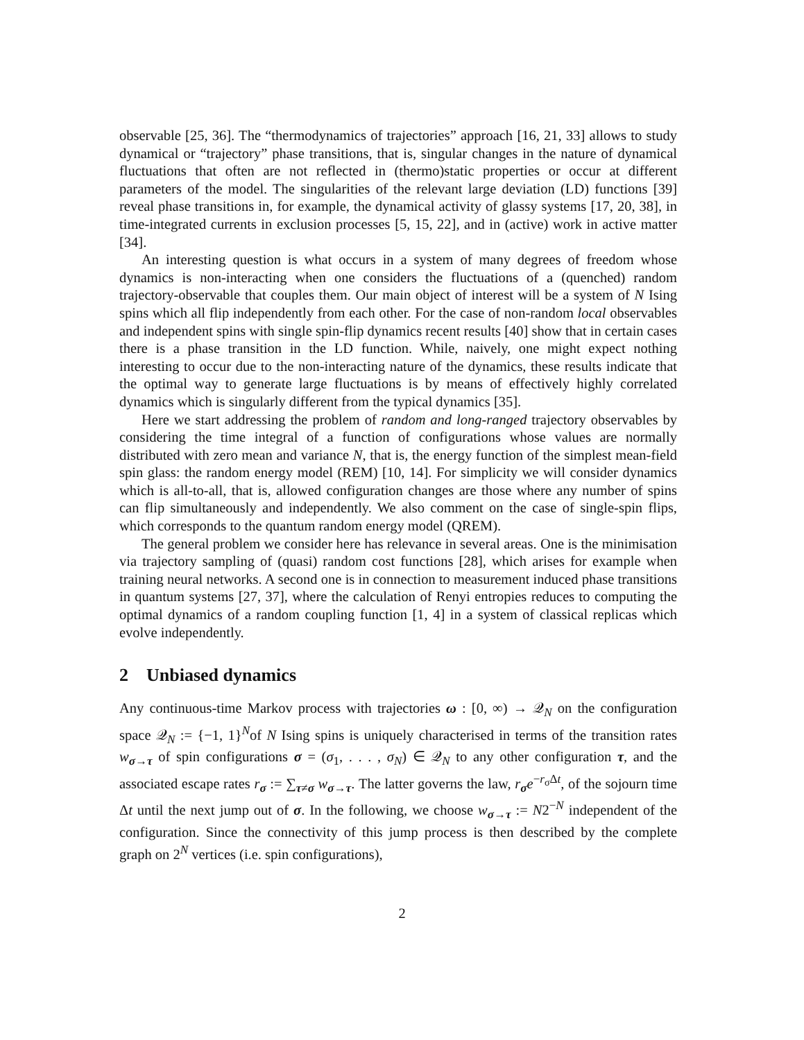observable [25, 36]. The “thermodynamics of trajectories” approach [16, 21, 33] allows to study dynamical or “trajectory” phase transitions, that is, singular changes in the nature of dynamical fluctuations that often are not reflected in (thermo)static properties or occur at different parameters of the model. The singularities of the relevant large deviation (LD) functions [39] reveal phase transitions in, for example, the dynamical activity of glassy systems [17, 20, 38], in time-integrated currents in exclusion processes [5, 15, 22], and in (active) work in active matter [34].
An interesting question is what occurs in a system of many degrees of freedom whose dynamics is non-interacting when one considers the fluctuations of a (quenched) random trajectory-observable that couples them. Our main object of interest will be a system of N Ising spins which all flip independently from each other. For the case of non-random local observables and independent spins with single spin-flip dynamics recent results [40] show that in certain cases there is a phase transition in the LD function. While, naively, one might expect nothing interesting to occur due to the non-interacting nature of the dynamics, these results indicate that the optimal way to generate large fluctuations is by means of effectively highly correlated dynamics which is singularly different from the typical dynamics [35].
Here we start addressing the problem of random and long-ranged trajectory observables by considering the time integral of a function of configurations whose values are normally distributed with zero mean and variance N, that is, the energy function of the simplest mean-field spin glass: the random energy model (REM) [10, 14]. For simplicity we will consider dynamics which is all-to-all, that is, allowed configuration changes are those where any number of spins can flip simultaneously and independently. We also comment on the case of single-spin flips, which corresponds to the quantum random energy model (QREM).
The general problem we consider here has relevance in several areas. One is the minimisation via trajectory sampling of (quasi) random cost functions [28], which arises for example when training neural networks. A second one is in connection to measurement induced phase transitions in quantum systems [27, 37], where the calculation of Renyi entropies reduces to computing the optimal dynamics of a random coupling function [1, 4] in a system of classical replicas which evolve independently.
2 Unbiased dynamics
Any continuous-time Markov process with trajectories ω : [0, ∞) → 𝒬<sub>N</sub> on the configuration space 𝒬<sub>N</sub> := {−1, 1}<sup>N</sup>of N Ising spins is uniquely characterised in terms of the transition rates w<sub>σ→τ</sub> of spin configurations σ = (σ<sub>1</sub>, . . . , σ<sub>N</sub>) ∈ 𝒬<sub>N</sub> to any other configuration τ, and the associated escape rates r<sub>σ</sub> := ∑<sub>τ≠σ</sub> w<sub>σ→τ</sub>. The latter governs the law, r<sub>σ</sub>e<sup>−r<sub>σ</sub>Δt</sup>, of the sojourn time Δt until the next jump out of σ. In the following, we choose w<sub>σ→τ</sub> := N2<sup>−N</sup> independent of the configuration. Since the connectivity of this jump process is then described by the complete graph on 2<sup>N</sup> vertices (i.e. spin configurations),
2